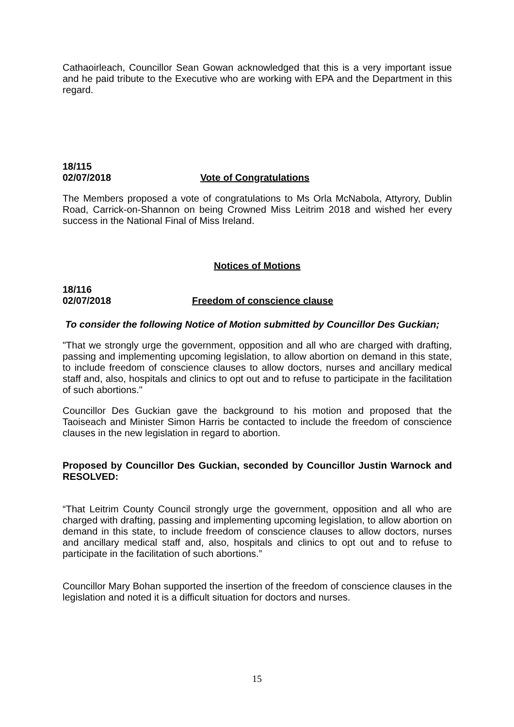Cathaoirleach, Councillor Sean Gowan acknowledged that this is a very important issue and he paid tribute to the Executive who are working with EPA and the Department in this regard.
18/115
02/07/2018 Vote of Congratulations
The Members proposed a vote of congratulations to Ms Orla McNabola, Attyrory, Dublin Road, Carrick-on-Shannon on being Crowned Miss Leitrim 2018 and wished her every success in the National Final of Miss Ireland.
Notices of Motions
18/116
02/07/2018 Freedom of conscience clause
To consider the following Notice of Motion submitted by Councillor Des Guckian;
"That we strongly urge the government, opposition and all who are charged with drafting, passing and implementing upcoming legislation, to allow abortion on demand in this state, to include freedom of conscience clauses to allow doctors, nurses and ancillary medical staff and, also, hospitals and clinics to opt out and to refuse to participate in the facilitation of such abortions."
Councillor Des Guckian gave the background to his motion and proposed that the Taoiseach and Minister Simon Harris be contacted to include the freedom of conscience clauses in the new legislation in regard to abortion.
Proposed by Councillor Des Guckian, seconded by Councillor Justin Warnock and RESOLVED:
“That Leitrim County Council strongly urge the government, opposition and all who are charged with drafting, passing and implementing upcoming legislation, to allow abortion on demand in this state, to include freedom of conscience clauses to allow doctors, nurses and ancillary medical staff and, also, hospitals and clinics to opt out and to refuse to participate in the facilitation of such abortions.”
Councillor Mary Bohan supported the insertion of the freedom of conscience clauses in the legislation and noted it is a difficult situation for doctors and nurses.
15